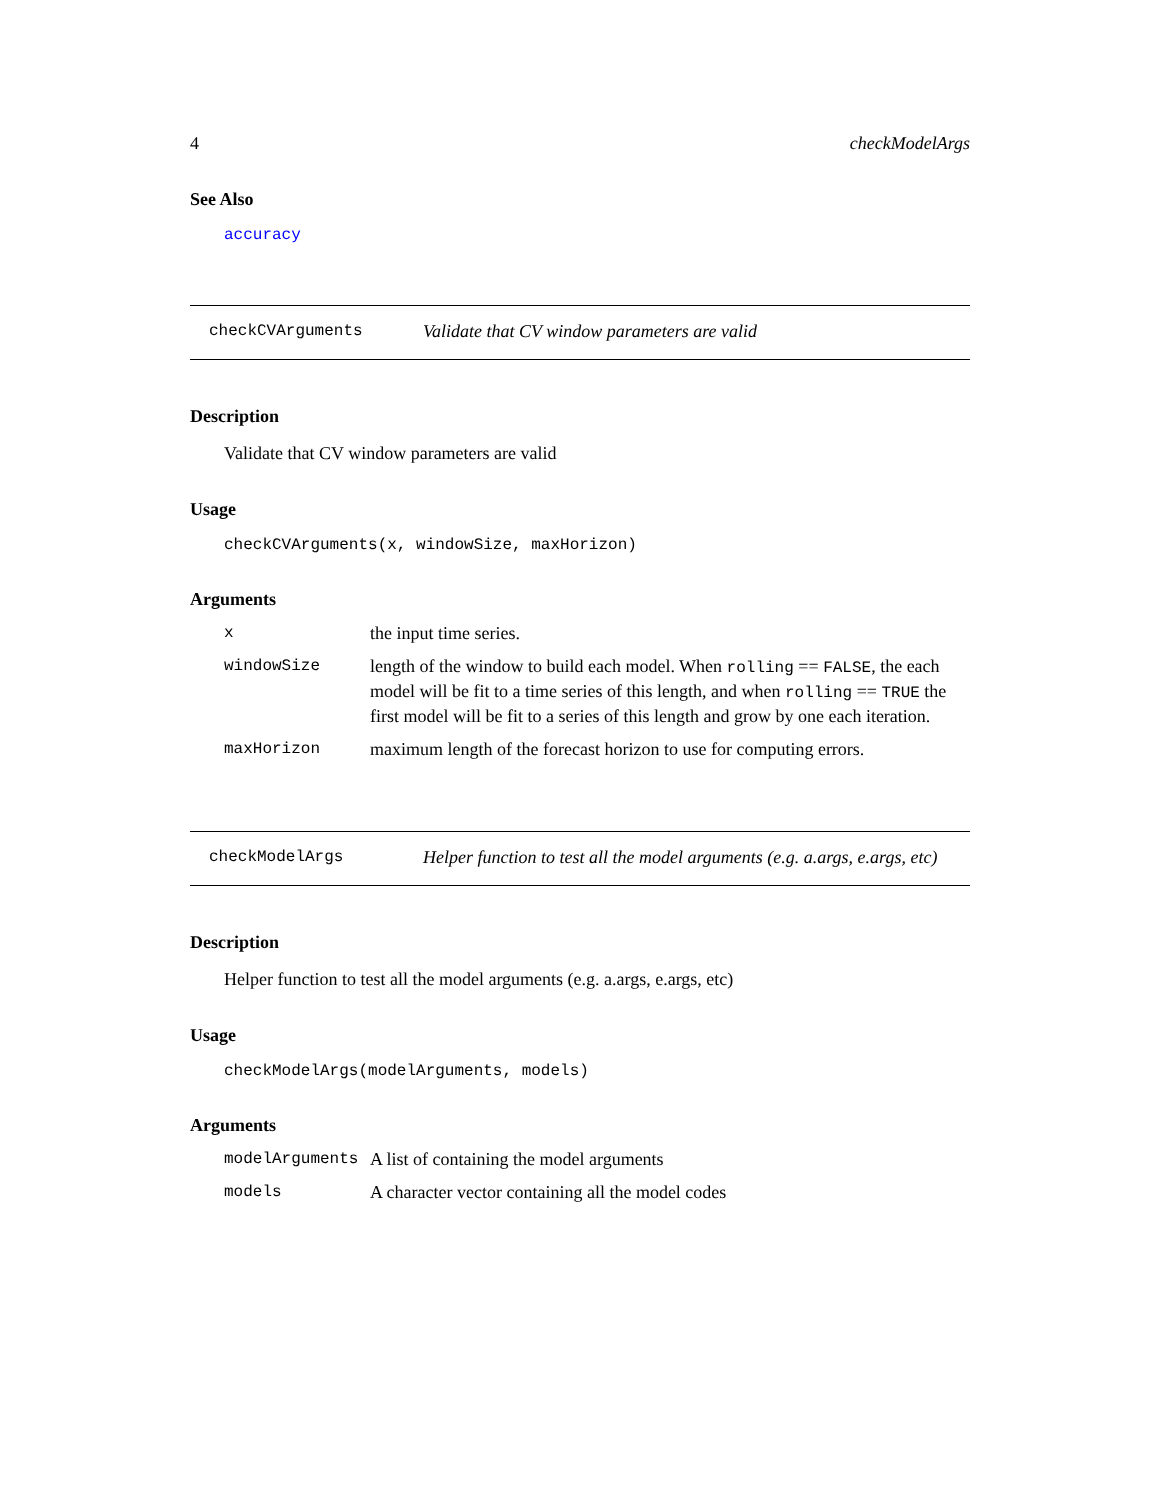4 checkModelArgs
See Also
accuracy
checkCVArguments
Validate that CV window parameters are valid
Description
Validate that CV window parameters are valid
Usage
checkCVArguments(x, windowSize, maxHorizon)
Arguments
| x | the input time series. |
| windowSize | length of the window to build each model. When rolling == FALSE , the each model will be fit to a time series of this length, and when rolling == TRUE the first model will be fit to a series of this length and grow by one each iteration. |
| maxHorizon | maximum length of the forecast horizon to use for computing errors. |
checkModelArgs
Helper function to test all the model arguments (e.g. a.args, e.args, etc)
Description
Helper function to test all the model arguments (e.g. a.args, e.args, etc)
Usage
checkModelArgs(modelArguments, models)
Arguments
| modelArguments | A list of containing the model arguments |
| models | A character vector containing all the model codes |